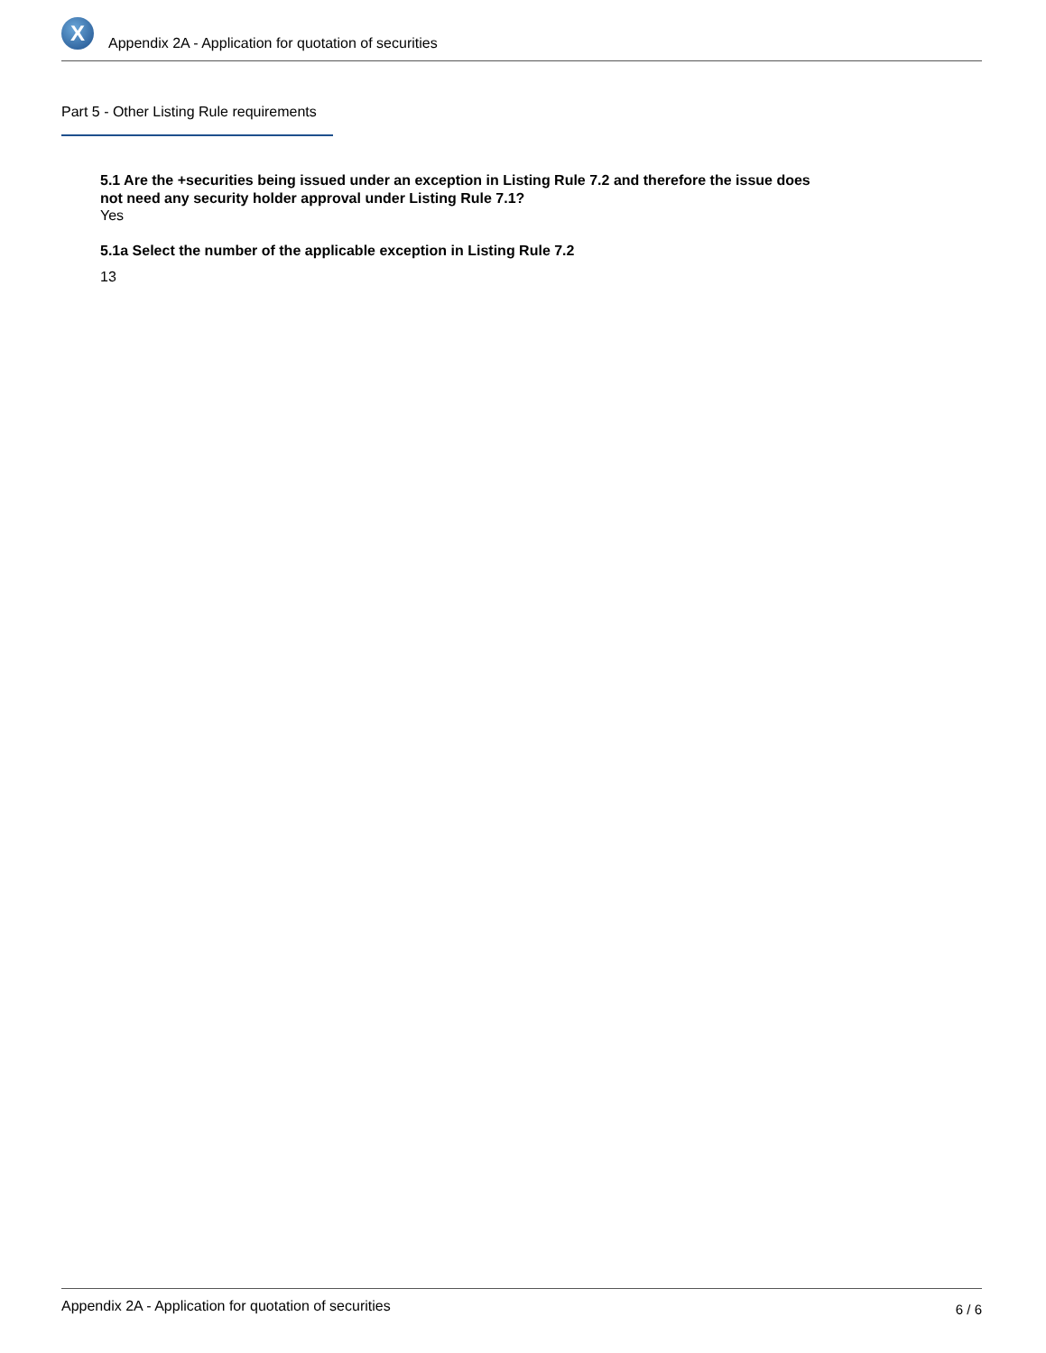X
Appendix 2A - Application for quotation of securities
Part 5 - Other Listing Rule requirements
5.1 Are the +securities being issued under an exception in Listing Rule 7.2 and therefore the issue does not need any security holder approval under Listing Rule 7.1?
Yes
5.1a Select the number of the applicable exception in Listing Rule 7.2
13
Appendix 2A - Application for quotation of securities 6 / 6